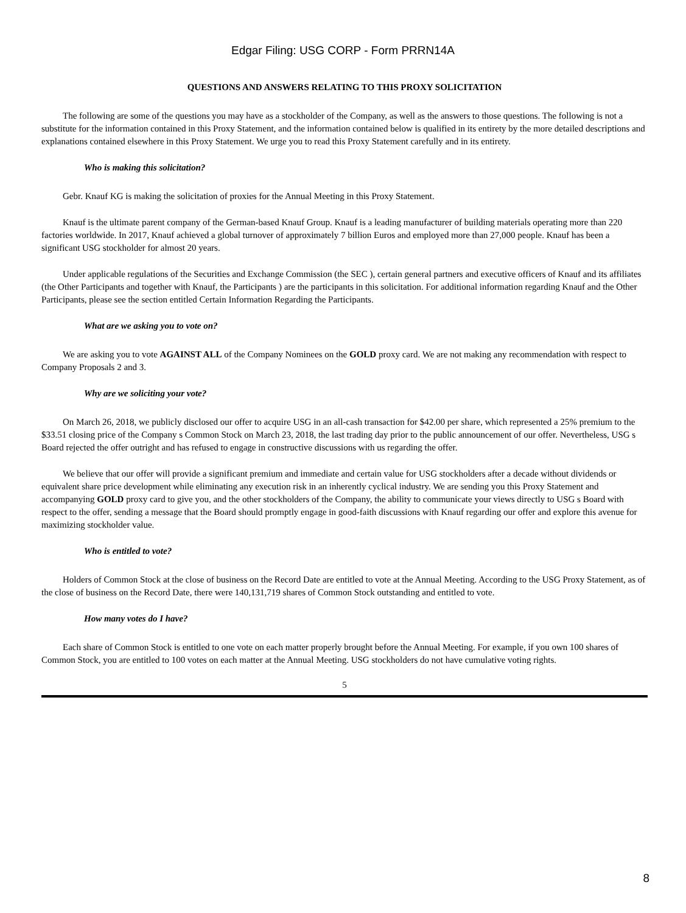Edgar Filing: USG CORP - Form PRRN14A
QUESTIONS AND ANSWERS RELATING TO THIS PROXY SOLICITATION
The following are some of the questions you may have as a stockholder of the Company, as well as the answers to those questions. The following is not a substitute for the information contained in this Proxy Statement, and the information contained below is qualified in its entirety by the more detailed descriptions and explanations contained elsewhere in this Proxy Statement. We urge you to read this Proxy Statement carefully and in its entirety.
Who is making this solicitation?
Gebr. Knauf KG is making the solicitation of proxies for the Annual Meeting in this Proxy Statement.
Knauf is the ultimate parent company of the German-based Knauf Group. Knauf is a leading manufacturer of building materials operating more than 220 factories worldwide. In 2017, Knauf achieved a global turnover of approximately 7 billion Euros and employed more than 27,000 people. Knauf has been a significant USG stockholder for almost 20 years.
Under applicable regulations of the Securities and Exchange Commission (the SEC ), certain general partners and executive officers of Knauf and its affiliates (the Other Participants and together with Knauf, the Participants ) are the participants in this solicitation. For additional information regarding Knauf and the Other Participants, please see the section entitled Certain Information Regarding the Participants.
What are we asking you to vote on?
We are asking you to vote AGAINST ALL of the Company Nominees on the GOLD proxy card. We are not making any recommendation with respect to Company Proposals 2 and 3.
Why are we soliciting your vote?
On March 26, 2018, we publicly disclosed our offer to acquire USG in an all-cash transaction for $42.00 per share, which represented a 25% premium to the $33.51 closing price of the Company s Common Stock on March 23, 2018, the last trading day prior to the public announcement of our offer. Nevertheless, USG s Board rejected the offer outright and has refused to engage in constructive discussions with us regarding the offer.
We believe that our offer will provide a significant premium and immediate and certain value for USG stockholders after a decade without dividends or equivalent share price development while eliminating any execution risk in an inherently cyclical industry. We are sending you this Proxy Statement and accompanying GOLD proxy card to give you, and the other stockholders of the Company, the ability to communicate your views directly to USG s Board with respect to the offer, sending a message that the Board should promptly engage in good-faith discussions with Knauf regarding our offer and explore this avenue for maximizing stockholder value.
Who is entitled to vote?
Holders of Common Stock at the close of business on the Record Date are entitled to vote at the Annual Meeting. According to the USG Proxy Statement, as of the close of business on the Record Date, there were 140,131,719 shares of Common Stock outstanding and entitled to vote.
How many votes do I have?
Each share of Common Stock is entitled to one vote on each matter properly brought before the Annual Meeting. For example, if you own 100 shares of Common Stock, you are entitled to 100 votes on each matter at the Annual Meeting. USG stockholders do not have cumulative voting rights.
5
8